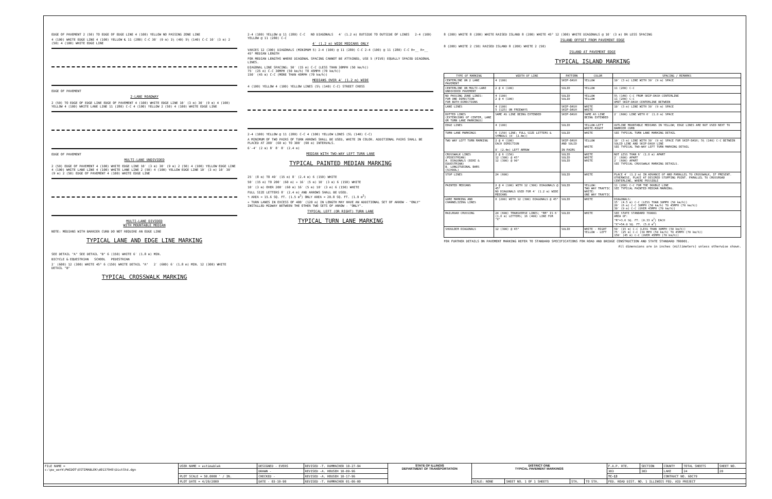EDGE OF PAVEMENT 2 (50) TO EDGE OF EDGE LINE 4 (100) YELLOW NO PASSING ZONE LINE
4 (100) WHITE EDGE LINE 4 (100) YELLOW ℄ 11 (280) C-C 30′ (9 m) 1½ (40) 5½ (140) C-C 10′ (3 m) 2 (50) 4 (100) WHITE EDGE LINE
EDGE OF PAVEMENT
2-LANE ROADWAY
2 (50) TO EDGE OF EDGE LINE EDGE OF PAVEMENT 4 (100) WHITE EDGE LINE 10′ (3 m) 30′ (9 m) 4 (100) YELLOW 4 (100) WHITE LANE LINE 11 (280) C-C 4 (100) YELLOW 2 (50) 4 (100) WHITE EDGE LINE
EDGE OF PAVEMENT
MULTI-LANE UNDIVIDED
2 (50) EDGE OF PAVEMENT 4 (100) WHITE EDGE LINE 10′ (3 m) 30′ (9 m) 2 (50) 4 (100) YELLOW EDGE LINE 4 (100) WHITE LANE LINE 4 (100) WHITE LANE LINE 2 (50) 4 (100) YELLOW EDGE LINE 10′ (3 m) 10′ 30′ (9 m) 2 (50) EDGE OF PAVEMENT 4 (100) WHITE EDGE LINE
MULTI-LANE DIVIDED
WITH MOUNTABLE MEDIAN
NOTE: MEDIANS WITH BARRIER CURB DO NOT REQUIRE AN EDGE LINE
TYPICAL LANE AND EDGE LINE MARKING
SEE DETAIL "A" SEE DETAIL "B" 6 (150) WHITE 6′ (1.8 m) MIN.
BICYCLE & EQUESTRIAN SCHOOL PEDESTRIAN
2′ (600) 12 (300) WHITE 45° 6 (150) WHITE DETAIL "A" 2′ (600) 6′ (1.8 m) MIN. 12 (300) WHITE DETAIL "B"
TYPICAL CROSSWALK MARKING
2-4 (100) YELLOW @ 11 (280) C-C NO DIAGONALS 4′ (1.2 m) OUTSIDE TO OUTSIDE OF LINES 2-4 (100) YELLOW @ 11 (280) C-C
4′ (1.2 m) WIDE MEDIANS ONLY
VARIES 12 (300) DIAGONALS (MINIMUM 5) 2-4 (100) @ 11 (280) C-C 2-4 (100) @ 11 (280) C-C R=__ R=__ 45° MEDIAN LENGTH
FOR MEDIAN LENGTHS WHERE DIAGONAL SPACING CANNOT BE ATTAINED, USE 5 (FIVE) EQUALLY SPACED DIAGONAL LINES.
DIAGONAL LINE SPACING: 50′ (15 m) C-C (LESS THAN 30MPH (50 km/h))
75′ (25 m) C-C 30MPH (50 km/h) TO 45MPH (70 km/h))
150′ (45 m) C-C (MORE THAN 45MPH (70 km/h))
MEDIANS OVER 4′ (1.2 m) WIDE
4 (100) YELLOW 4 (100) YELLOW LINES (5½ (140) C-C) STREET CROSS
2-4 (100) YELLOW @ 11 (280) C-C 4 (100) YELLOW LINES (5½ (140) C-C)
A MINIMUM OF TWO PAIRS OF TURN ARROWS SHALL BE USED, WHITE IN COLOR. ADDITIONAL PAIRS SHALL BE PLACED AT 200′ (60 m) TO 300′ (90 m) INTERVALS.
6′-4″ (2 m) 8′ 8′ 8′ (2.4 m)
MEDIAN WITH TWO-WAY LEFT TURN LANE
TYPICAL PAINTED MEDIAN MARKING
25′ (8 m) TO 49′ (15 m) 8′ (2.4 m) 6 (150) WHITE
50′ (15 m) TO 200′ (60 m) ✳ 16′ (5 m) 10′ (3 m) 6 (150) WHITE
10′ (3 m) OVER 200′ (60 m) 16′ (5 m) 10′ (3 m) 6 (150) WHITE
FULL SIZE LETTERS 8′ (2.4 m) AND ARROWS SHALL BE USED.
↰ AREA = 15.6 SQ. FT. (1.5 m<sup>2</sup>) ONLY AREA = 20.8 SQ. FT. (1.9 m<sup>2</sup>)
✳ TURN LANES IN EXCESS OF 400′ (120 m) IN LENGTH MAY HAVE AN ADDITIONAL SET OF ARROW - "ONLY" INSTALLED MIDWAY BETWEEN THE OTHER TWO SETS OF ARROW - "ONLY".
TYPICAL LEFT (OR RIGHT) TURN LANE
TYPICAL TURN LANE MARKING
8 (200) WHITE 8 (200) WHITE RAISED ISLAND 8 (200) WHITE 45° 12 (300) WHITE DIAGONALS @ 10′ (3 m) OR LESS SPACING
ISLAND OFFSET FROM PAVEMENT EDGE
8 (200) WHITE 2 (50) RAISED ISLAND 8 (200) WHITE 2 (50)
ISLAND AT PAVEMENT EDGE
TYPICAL ISLAND MARKING
| TYPE OF MARKING | WIDTH OF LINE | PATTERN | COLOR | SPACING / REMARKS |
| --- | --- | --- | --- | --- |
| CENTERLINE ON 2 LANE PAVEMENT | 4 (100) | SKIP-DASH | YELLOW | 10′ (3 m) LINE WITH 30′ (9 m) SPACE |
| CENTERLINE ON MULTI-LANE UNDIVIDED PAVEMENT | 2 @ 4 (100) | SOLID | YELLOW | 11 (280) C-C |
| NO PASSING ZONE LINES: FOR ONE DIRECTION FOR BOTH DIRECTIONS | 4 (100) 2 @ 4 (100) | SOLID SOLID | YELLOW YELLOW | 5½ (140) C-C FROM SKIP-DASH CENTERLINE 11 (280) C-C OMIT SKIP-DASH CENTERLINE BETWEEN |
| LANE LINES | 4 (100) 5 (125) ON FREEWAYS | SKIP-DASH SKIP-DASH | WHITE WHITE | 10′ (3 m) LINE WITH 30′ (9 m) SPACE |
| DOTTED LINES (EXTENSIONS OF CENTER, LANE OR TURN LANE MARKINGS) | SAME AS LINE BEING EXTENDED | SKIP-DASH | SAME AS LINE BEING EXTENDED | 2′ (600) LINE WITH 6′ (1.8 m) SPACE |
| EDGE LINES | 4 (100) | SOLID | YELLOW-LEFT WHITE-RIGHT | OUTLINE MOUNTABLE MEDIANS IN YELLOW; EDGE LINES ARE NOT USED NEXT TO BARRIER CURB |
| TURN LANE MARKINGS | 6 (150) LINE; FULL SIZE LETTERS & SYMBOLS (8′ (2.4m)) | SOLID | WHITE | SEE TYPICAL TURN LANE MARKING DETAIL |
| TWO WAY LEFT TURN MARKING | 2 @ 4 (100) EACH DIRECTION 8′ (2.4m) LEFT ARROW | SKIP-DASH AND SOLID IN PAIRS | YELLOW WHITE | 10′ (3 m) LINE WITH 30′ (9 m) SPACE FOR SKIP-DASH; 5½ (140) C-C BETWEEN SOLID LINE AND SKIP-DASH LINE SEE TYPICAL TWO-WAY LEFT TURN MARKING DETAIL |
| CROSSWALK LINES (PEDESTRIAN) A. DIAGONALS (BIKE & EQUESTRIAN) B. LONGITUDINAL BARS (SCHOOL) | 2 @ 6 (150) 12 (300) @ 45° 12 (300) @ 90° | SOLID SOLID SOLID | WHITE WHITE WHITE | NOT LESS THAN 6′ (1.8 m) APART 2′ (600) APART 2′ (600) APART SEE TYPICAL CROSSWALK MARKING DETAILS. |
| STOP LINES | 24 (600) | SOLID | WHITE | PLACE 4′ (1.2 m) IN ADVANCE OF AND PARALLEL TO CROSSWALK, IF PRESENT. OTHERWISE, PLACE AT DESIRED STOPPING POINT. PARALLEL TO CROSSROAD CENTERLINE, WHERE POSSIBLE |
| PAINTED MEDIANS | 2 @ 4 (100) WITH 12 (300) DIAGONALS @ 45° NO DIAGONALS USED FOR 4′ (1.2 m) WIDE MEDIANS | SOLID | YELLOW: TWO WAY TRAFFIC WHITE: ONE WAY TRAFFIC | 11 (280) C-C FOR THE DOUBLE LINE SEE TYPICAL PAINTED MEDIAN MARKING. |
| GORE MARKING AND CHANNELIZING LINES | 8 (200) WITH 12 (300) DIAGONALS @ 45° | SOLID | WHITE | DIAGONALS: 15′ (4.5 m) C-C (LESS THAN 30MPH (50 km/h)) 20′ (6 m) C-C 30MPH (50 km/h) TO 45MPH (70 km/h)) 30′ (9 m) C-C (OVER 45MPH (70 km/h)) |
| RAILROAD CROSSING | 24 (600) TRANSVERSE LINES; "RR" IS 6′ (1.8 m) LETTERS; 16 (400) LINE FOR "X" | SOLID | WHITE | SEE STATE STANDARD 780001 AREA OF: "R"=3.6 SQ. FT. (0.33 m<sup>2</sup>) EACH "X"=54.0 SQ. FT. (5.0 m<sup>2</sup>) |
| SHOULDER DIAGONALS | 12 (300) @ 45° | SOLID | WHITE - RIGHT YELLOW - LEFT | 50′ (15 m) C-C (LESS THAN 30MPH (50 km/h)) 75′ (25 m) C-C (30 MPH (50 km/h) TO 45MPH (70 km/h)) 150′ (45 m) C-C (OVER 45MPH (70 km/h)) |
FOR FURTHER DETAILS ON PAVEMENT MARKING REFER TO STANDARD SPECIFICATIONS FOR ROAD AND BRIDGE CONSTRUCTION AND STATE STANDARD 780001.
All dimensions are in inches (millimeters) unless otherwise shown.
| FILE NAME = c:\pw_work\PWIDOT\ESTIMABLEK\d0137945\DistStd.dgn | USER NAME = estimablek | DESIGNED - EVERS | REVISED -T. RAMMACHER 10-27-94 | STATE OF ILLINOIS DEPARTMENT OF TRANSPORTATION | DISTRICT ONE TYPICAL PAVEMENT MARKINGS | | | | F.A.P. RTE. | SECTION | COUNTY | TOTAL SHEETS | SHEET NO. |
| | | DRAWN - | REVISED -A. HOUSEH 10-09-96 | | | | | | 303 | 303 | LAKE | 24 | 20 |
| | PLOT SCALE = 50.0000 ' / IN. | CHECKED - | REVISED -A. HOUSEH 10-17-96 | | | | | | TC-13 | | CONTRACT NO. 60C79 | | |
| | PLOT DATE = 4/20/2009 | DATE - 03-19-90 | REVISED -T. RAMMACHER 01-06-00 | | SCALE: NONE | SHEET NO. 1 OF 1 SHEETS | STA. | TO STA. | FED. ROAD DIST. NO. 1 ILLINOIS FED. AID PROJECT | | | | |